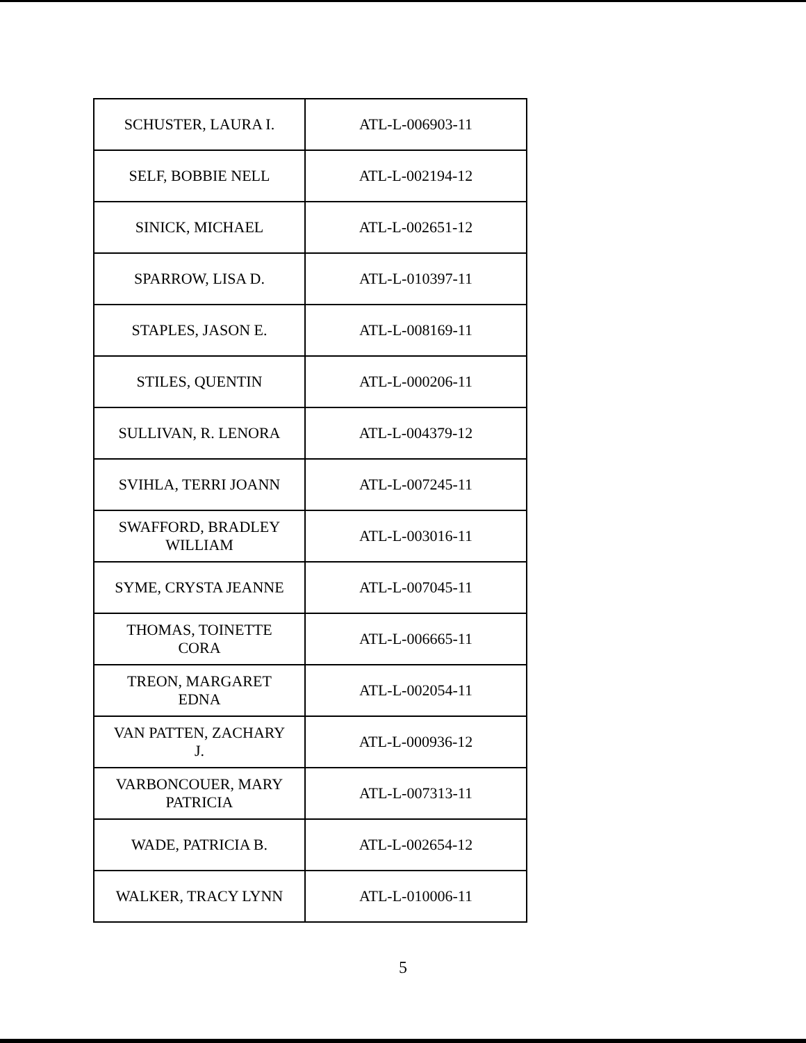| SCHUSTER, LAURA I. | ATL-L-006903-11 |
| SELF, BOBBIE NELL | ATL-L-002194-12 |
| SINICK, MICHAEL | ATL-L-002651-12 |
| SPARROW, LISA D. | ATL-L-010397-11 |
| STAPLES, JASON E. | ATL-L-008169-11 |
| STILES, QUENTIN | ATL-L-000206-11 |
| SULLIVAN, R. LENORA | ATL-L-004379-12 |
| SVIHLA, TERRI JOANN | ATL-L-007245-11 |
| SWAFFORD, BRADLEY WILLIAM | ATL-L-003016-11 |
| SYME, CRYSTA JEANNE | ATL-L-007045-11 |
| THOMAS, TOINETTE CORA | ATL-L-006665-11 |
| TREON, MARGARET EDNA | ATL-L-002054-11 |
| VAN PATTEN, ZACHARY J. | ATL-L-000936-12 |
| VARBONCOUER, MARY PATRICIA | ATL-L-007313-11 |
| WADE, PATRICIA B. | ATL-L-002654-12 |
| WALKER, TRACY LYNN | ATL-L-010006-11 |
5